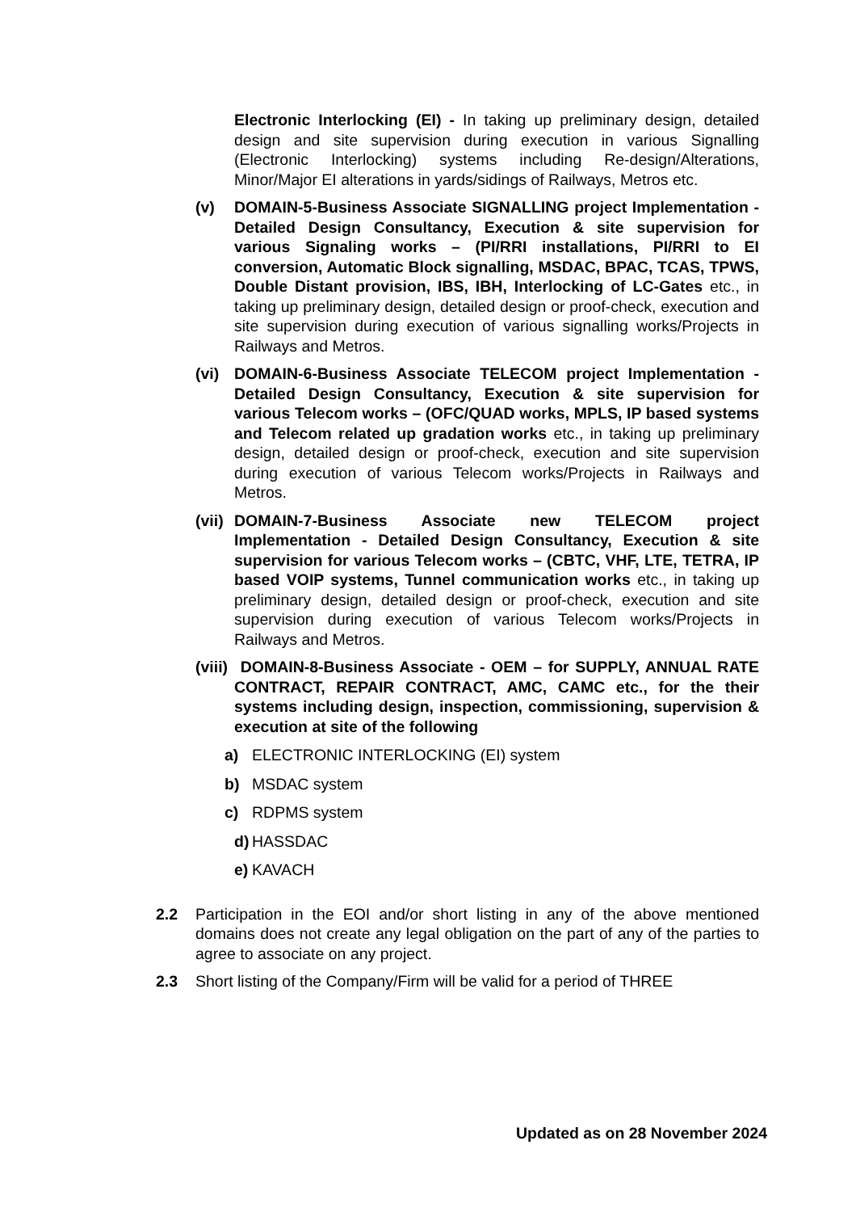Electronic Interlocking (EI) - In taking up preliminary design, detailed design and site supervision during execution in various Signalling (Electronic Interlocking) systems including Re-design/Alterations, Minor/Major EI alterations in yards/sidings of Railways, Metros etc.
(v) DOMAIN-5-Business Associate SIGNALLING project Implementation - Detailed Design Consultancy, Execution & site supervision for various Signaling works – (PI/RRI installations, PI/RRI to EI conversion, Automatic Block signalling, MSDAC, BPAC, TCAS, TPWS, Double Distant provision, IBS, IBH, Interlocking of LC-Gates etc., in taking up preliminary design, detailed design or proof-check, execution and site supervision during execution of various signalling works/Projects in Railways and Metros.
(vi) DOMAIN-6-Business Associate TELECOM project Implementation - Detailed Design Consultancy, Execution & site supervision for various Telecom works – (OFC/QUAD works, MPLS, IP based systems and Telecom related up gradation works etc., in taking up preliminary design, detailed design or proof-check, execution and site supervision during execution of various Telecom works/Projects in Railways and Metros.
(vii)
DOMAIN-7-Business Associate new TELECOM project Implementation - Detailed Design Consultancy, Execution & site supervision for various Telecom works – (CBTC, VHF, LTE, TETRA, IP based VOIP systems, Tunnel communication works etc., in taking up preliminary design, detailed design or proof-check, execution and site supervision during execution of various Telecom works/Projects in Railways and Metros.
(viii)
DOMAIN-8-Business Associate - OEM – for SUPPLY, ANNUAL RATE CONTRACT, REPAIR CONTRACT, AMC, CAMC etc., for the their systems including design, inspection, commissioning, supervision & execution at site of the following
a) ELECTRONIC INTERLOCKING (EI) system
b) MSDAC system
c) RDPMS system
d)
HASSDAC
e)
KAVACH
2.2 Participation in the EOI and/or short listing in any of the above mentioned domains does not create any legal obligation on the part of any of the parties to agree to associate on any project.
2.3 Short listing of the Company/Firm will be valid for a period of THREE
Updated as on 28 November 2024